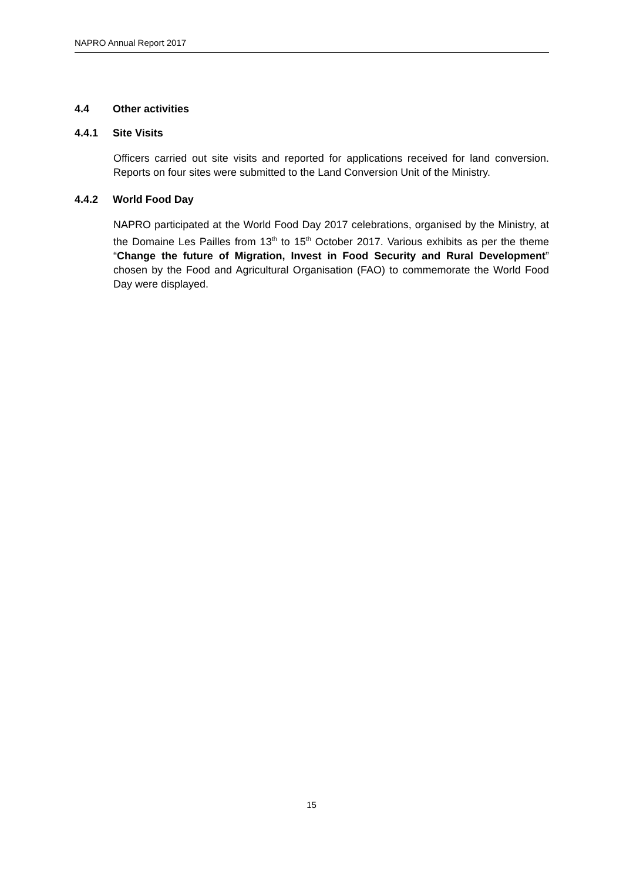NAPRO Annual Report 2017
4.4 Other activities
4.4.1 Site Visits
Officers carried out site visits and reported for applications received for land conversion. Reports on four sites were submitted to the Land Conversion Unit of the Ministry.
4.4.2 World Food Day
NAPRO participated at the World Food Day 2017 celebrations, organised by the Ministry, at the Domaine Les Pailles from 13<sup>th</sup> to 15<sup>th</sup> October 2017. Various exhibits as per the theme “Change the future of Migration, Invest in Food Security and Rural Development” chosen by the Food and Agricultural Organisation (FAO) to commemorate the World Food Day were displayed.
15